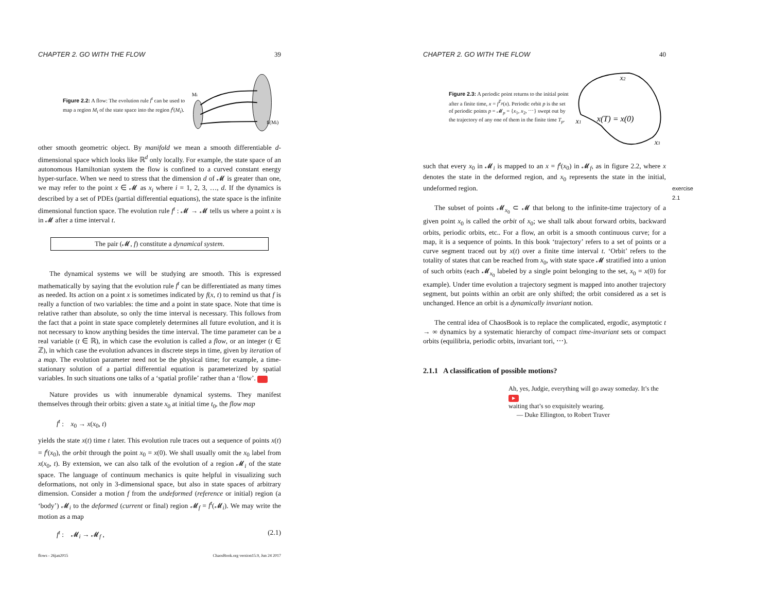CHAPTER 2. GO WITH THE FLOW 39
Figure 2.2: A flow: The evolution rule f<sup>t</sup> can be used to map a region M<sub>i</sub> of the state space into the region f<sup>t</sup>(M<sub>i</sub>).
Mi
ft(Mi)
other smooth geometric object. By manifold we mean a smooth differentiable d-dimensional space which looks like ℝ<sup>d</sup> only locally. For example, the state space of an autonomous Hamiltonian system the flow is confined to a curved constant energy hyper-surface. When we need to stress that the dimension d of 𝓜 is greater than one, we may refer to the point x ∈ 𝓜 as x<sub>i</sub> where i = 1, 2, 3, …, d. If the dynamics is described by a set of PDEs (partial differential equations), the state space is the infinite dimensional function space. The evolution rule f<sup>t</sup> : 𝓜 → 𝓜 tells us where a point x is in 𝓜 after a time interval t.
The pair (𝓜, f) constitute a dynamical system.
The dynamical systems we will be studying are smooth. This is expressed mathematically by saying that the evolution rule f<sup>t</sup> can be differentiated as many times as needed. Its action on a point x is sometimes indicated by f(x, t) to remind us that f is really a function of two variables: the time and a point in state space. Note that time is relative rather than absolute, so only the time interval is necessary. This follows from the fact that a point in state space completely determines all future evolution, and it is not necessary to know anything besides the time interval. The time parameter can be a real variable (t ∈ ℝ), in which case the evolution is called a flow, or an integer (t ∈ ℤ), in which case the evolution advances in discrete steps in time, given by iteration of a map. The evolution parameter need not be the physical time; for example, a time-stationary solution of a partial differential equation is parameterized by spatial variables. In such situations one talks of a ‘spatial profile’ rather than a ‘flow’. ▶
Nature provides us with innumerable dynamical systems. They manifest themselves through their orbits: given a state x<sub>0</sub> at initial time t<sub>0</sub>, the flow map
f<sup>t</sup> : x<sub>0</sub> → x(x<sub>0</sub>, t)
yields the state x(t) time t later. This evolution rule traces out a sequence of points x(t) = f<sup>t</sup>(x<sub>0</sub>), the orbit through the point x<sub>0</sub> = x(0). We shall usually omit the x<sub>0</sub> label from x(x<sub>0</sub>, t). By extension, we can also talk of the evolution of a region 𝓜<sub>i</sub> of the state space. The language of continuum mechanics is quite helpful in visualizing such deformations, not only in 3-dimensional space, but also in state spaces of arbitrary dimension. Consider a motion f from the undeformed (reference or initial) region (a ‘body’) 𝓜<sub>i</sub> to the deformed (current or final) region 𝓜<sub>f</sub> = f<sup>t</sup>(𝓜<sub>i</sub>). We may write the motion as a map
f<sup>t</sup> : 𝓜<sub>i</sub> → 𝓜<sub>f</sub> , (2.1)
flows - 26jan2015 ChaosBook.org version15.9, Jun 24 2017
CHAPTER 2. GO WITH THE FLOW 40
Figure 2.3: A periodic point returns to the initial point after a finite time, x = f<sup>T<sub>p</sub></sup>(x). Periodic orbit p is the set of periodic points p = 𝓜<sub>p</sub> = {x<sub>1</sub>, x<sub>2</sub>, ⋯} swept out by the trajectory of any one of them in the finite time T<sub>p</sub>.
x2
x1
x(T) = x(0)
x3
such that every x<sub>0</sub> in 𝓜<sub>i</sub> is mapped to an x = f<sup>t</sup>(x<sub>0</sub>) in 𝓜<sub>f</sub>, as in figure 2.2, where x denotes the state in the deformed region, and x<sub>0</sub> represents the state in the initial, undeformed region. exercise 2.1
The subset of points 𝓜<sub>x<sub>0</sub></sub> ⊂ 𝓜 that belong to the infinite-time trajectory of a given point x<sub>0</sub> is called the orbit of x<sub>0</sub>; we shall talk about forward orbits, backward orbits, periodic orbits, etc.. For a flow, an orbit is a smooth continuous curve; for a map, it is a sequence of points. In this book ‘trajectory’ refers to a set of points or a curve segment traced out by x(t) over a finite time interval t. ‘Orbit’ refers to the totality of states that can be reached from x<sub>0</sub>, with state space 𝓜 stratified into a union of such orbits (each 𝓜<sub>x<sub>0</sub></sub> labeled by a single point belonging to the set, x<sub>0</sub> = x(0) for example). Under time evolution a trajectory segment is mapped into another trajectory segment, but points within an orbit are only shifted; the orbit considered as a set is unchanged. Hence an orbit is a dynamically invariant notion.
The central idea of ChaosBook is to replace the complicated, ergodic, asymptotic t → ∞ dynamics by a systematic hierarchy of compact time-invariant sets or compact orbits (equilibria, periodic orbits, invariant tori, ⋯).
2.1.1 A classification of possible motions?
Ah, yes, Judgie, everything will go away someday. It’s the ▶
waiting that’s so exquisitely wearing.
— Duke Ellington, to Robert Traver